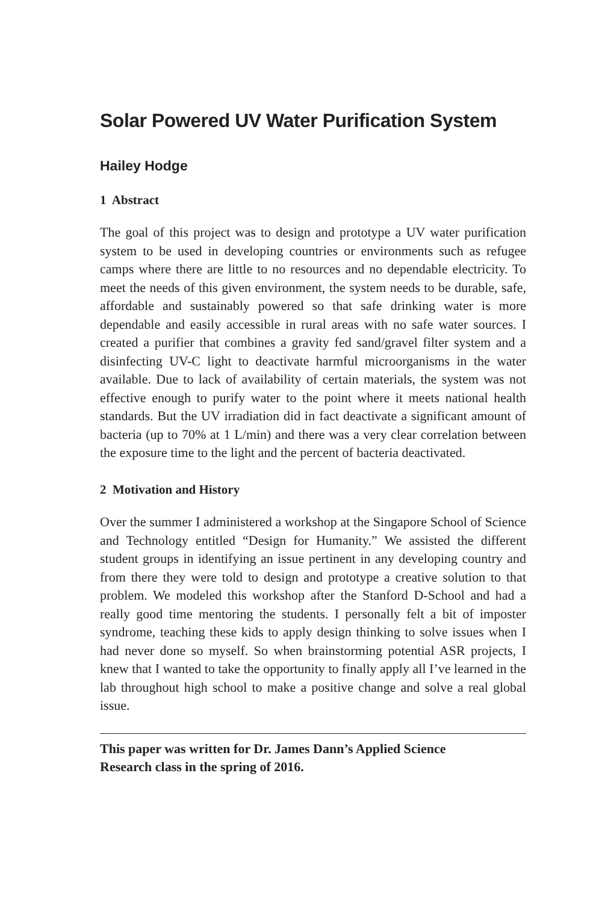Solar Powered UV Water Purification System
Hailey Hodge
1 Abstract
The goal of this project was to design and prototype a UV water purification system to be used in developing countries or environments such as refugee camps where there are little to no resources and no dependable electricity. To meet the needs of this given environment, the system needs to be durable, safe, affordable and sustainably powered so that safe drinking water is more dependable and easily accessible in rural areas with no safe water sources. I created a purifier that combines a gravity fed sand/gravel filter system and a disinfecting UV-C light to deactivate harmful microorganisms in the water available. Due to lack of availability of certain materials, the system was not effective enough to purify water to the point where it meets national health standards. But the UV irradiation did in fact deactivate a significant amount of bacteria (up to 70% at 1 L/min) and there was a very clear correlation between the exposure time to the light and the percent of bacteria deactivated.
2 Motivation and History
Over the summer I administered a workshop at the Singapore School of Science and Technology entitled “Design for Humanity.” We assisted the different student groups in identifying an issue pertinent in any developing country and from there they were told to design and prototype a creative solution to that problem. We modeled this workshop after the Stanford D-School and had a really good time mentoring the students. I personally felt a bit of imposter syndrome, teaching these kids to apply design thinking to solve issues when I had never done so myself. So when brainstorming potential ASR projects, I knew that I wanted to take the opportunity to finally apply all I’ve learned in the lab throughout high school to make a positive change and solve a real global issue.
This paper was written for Dr. James Dann’s Applied Science
Research class in the spring of 2016.